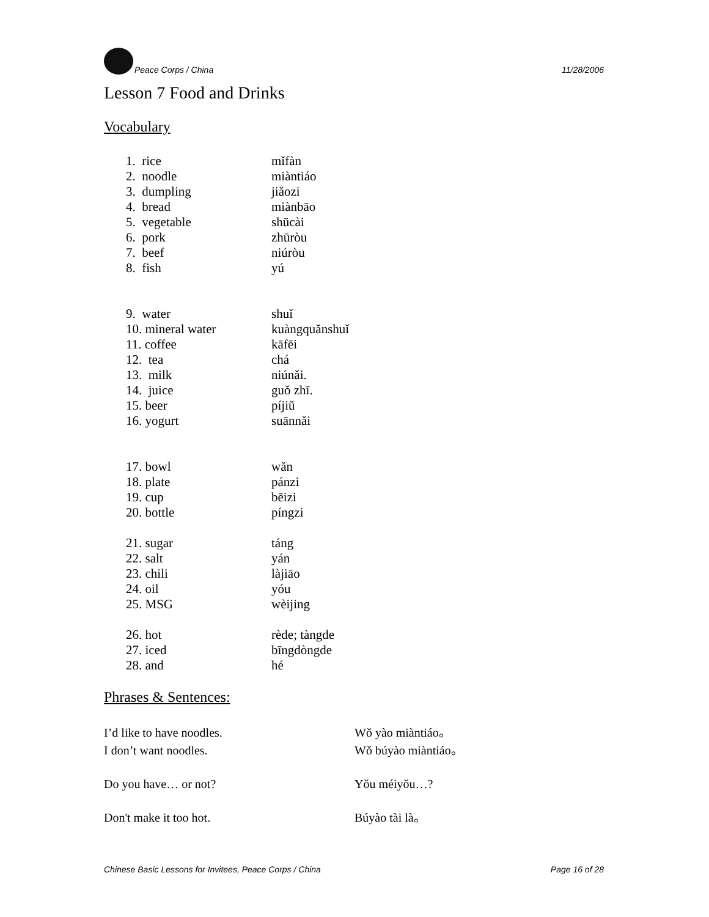Peace Corps / China 11/28/2006
Lesson 7 Food and Drinks
Vocabulary
1. rice mǐfàn
2. noodle miàntiáo
3. dumpling jiǎozi
4. bread miànbāo
5. vegetable shūcài
6. pork zhūròu
7. beef niúròu
8. fish yú
9. water shuǐ
10. mineral water kuàngquǎnshuǐ
11. coffee kāfēi
12. tea chá
13. milk niúnǎi.
14. juice guǒ zhī.
15. beer píjiǔ
16. yogurt suānnǎi
17. bowl wǎn
18. plate pánzi
19. cup bēizi
20. bottle píngzi
21. sugar táng
22. salt yán
23. chili làjiāo
24. oil yóu
25. MSG wèijing
26. hot rède; tàngde
27. iced bīngdòngde
28. and hé
Phrases & Sentences:
I’d like to have noodles. Wǒ yào miàntiáo。
I don’t want noodles. Wǒ búyào miàntiáo。
Do you have… or not? Yǒu méiyǒu…?
Don't make it too hot. Búyào tài là。
Chinese Basic Lessons for Invitees, Peace Corps / China Page 16 of 28